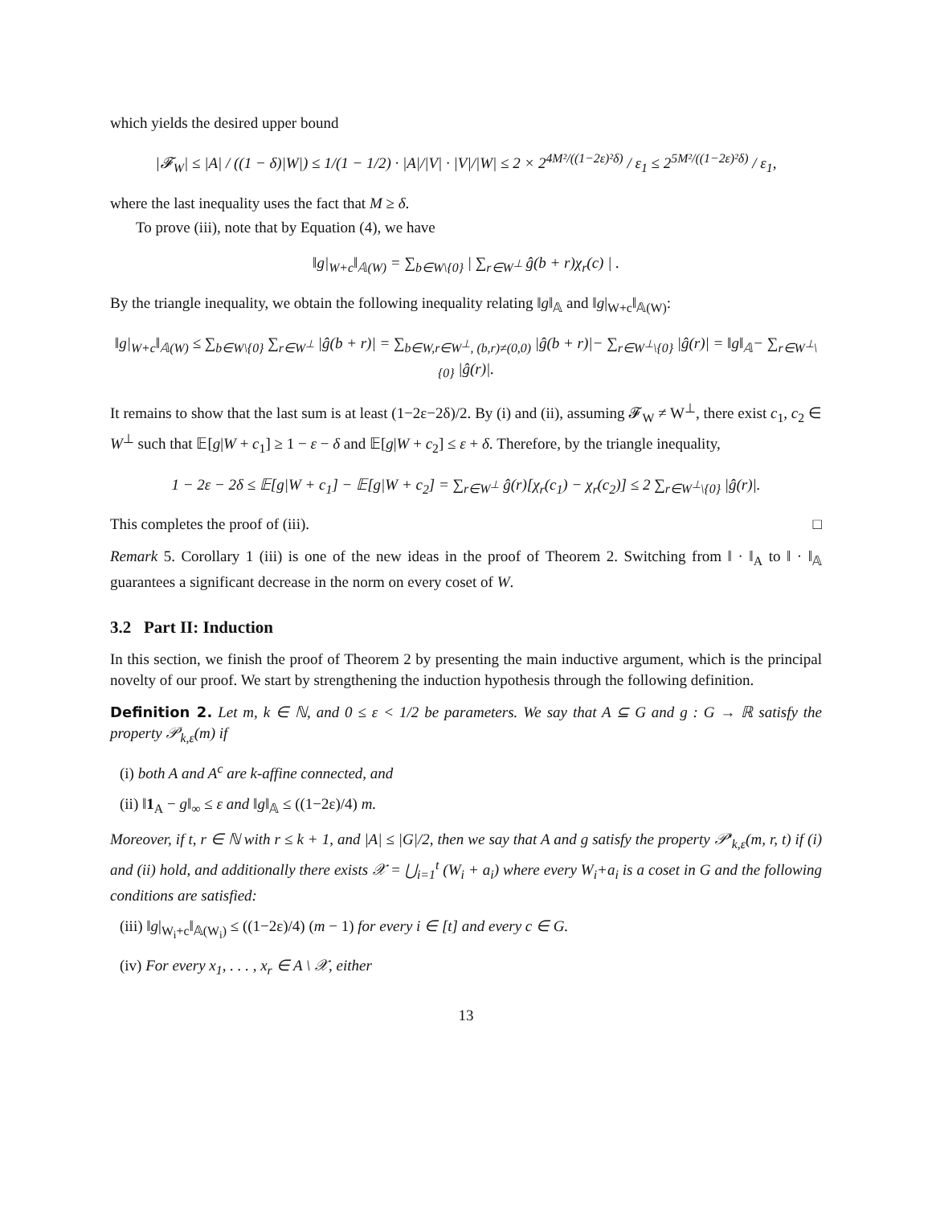which yields the desired upper bound
|𝓕<sub>W</sub>| ≤ |A| / ((1 − δ)|W|) ≤ 1/(1 − 1/2) · |A|/|V| · |V|/|W| ≤ 2 × 2<sup>4M²/((1−2ε)²δ)</sup> / ε<sub>1</sub> ≤ 2<sup>5M²/((1−2ε)²δ)</sup> / ε<sub>1</sub>,
where the last inequality uses the fact that M ≥ δ.
To prove (iii), note that by Equation (4), we have
‖g|<sub>W+c</sub>‖<sub>𝔸(W)</sub> = ∑<sub>b∈W\{0}</sub> | ∑<sub>r∈W<sup>⊥</sup></sub> ĝ(b + r)χ<sub>r</sub>(c) | .
By the triangle inequality, we obtain the following inequality relating ‖g‖<sub>𝔸</sub> and ‖g|<sub>W+c</sub>‖<sub>𝔸(W)</sub>:
‖g|<sub>W+c</sub>‖<sub>𝔸(W)</sub> ≤ ∑<sub>b∈W\{0}</sub> ∑<sub>r∈W<sup>⊥</sup></sub> |ĝ(b + r)| = ∑<sub>b∈W,r∈W<sup>⊥</sup>, (b,r)≠(0,0)</sub> |ĝ(b + r)|− ∑<sub>r∈W<sup>⊥</sup>\{0}</sub> |ĝ(r)| = ‖g‖<sub>𝔸</sub>− ∑<sub>r∈W<sup>⊥</sup>\{0}</sub> |ĝ(r)|.
It remains to show that the last sum is at least (1−2ε−2δ)/2. By (i) and (ii), assuming 𝓕<sub>W</sub> ≠ W<sup>⊥</sup>, there exist c<sub>1</sub>, c<sub>2</sub> ∈ W<sup>⊥</sup> such that 𝔼[g|W + c<sub>1</sub>] ≥ 1 − ε − δ and 𝔼[g|W + c<sub>2</sub>] ≤ ε + δ. Therefore, by the triangle inequality,
1 − 2ε − 2δ ≤ 𝔼[g|W + c<sub>1</sub>] − 𝔼[g|W + c<sub>2</sub>] = ∑<sub>r∈W<sup>⊥</sup></sub> ĝ(r)[χ<sub>r</sub>(c<sub>1</sub>) − χ<sub>r</sub>(c<sub>2</sub>)] ≤ 2 ∑<sub>r∈W<sup>⊥</sup>\{0}</sub> |ĝ(r)|.
This completes the proof of (iii). □
Remark 5. Corollary 1 (iii) is one of the new ideas in the proof of Theorem 2. Switching from ‖ · ‖<sub>A</sub> to ‖ · ‖<sub>𝔸</sub> guarantees a significant decrease in the norm on every coset of W.
3.2 Part II: Induction
In this section, we finish the proof of Theorem 2 by presenting the main inductive argument, which is the principal novelty of our proof. We start by strengthening the induction hypothesis through the following definition.
Definition 2. Let m, k ∈ ℕ, and 0 ≤ ε < 1/2 be parameters. We say that A ⊆ G and g : G → ℝ satisfy the property 𝒫<sub>k,ε</sub>(m) if
(i) both A and A<sup>c</sup> are k-affine connected, and
(ii) ‖1<sub>A</sub> − g‖<sub>∞</sub> ≤ ε and ‖g‖<sub>𝔸</sub> ≤ ((1−2ε)/4) m.
Moreover, if t, r ∈ ℕ with r ≤ k + 1, and |A| ≤ |G|/2, then we say that A and g satisfy the property 𝒫′<sub>k,ε</sub>(m, r, t) if (i) and (ii) hold, and additionally there exists 𝒳 = ⋃<sub>i=1</sub><sup>t</sup> (W<sub>i</sub> + a<sub>i</sub>) where every W<sub>i</sub>+a<sub>i</sub> is a coset in G and the following conditions are satisfied:
(iii) ‖g|<sub>W<sub>i</sub>+c</sub>‖<sub>𝔸(W<sub>i</sub>)</sub> ≤ ((1−2ε)/4) (m − 1) for every i ∈ [t] and every c ∈ G.
(iv) For every x<sub>1</sub>, . . . , x<sub>r</sub> ∈ A \ 𝒳, either
13